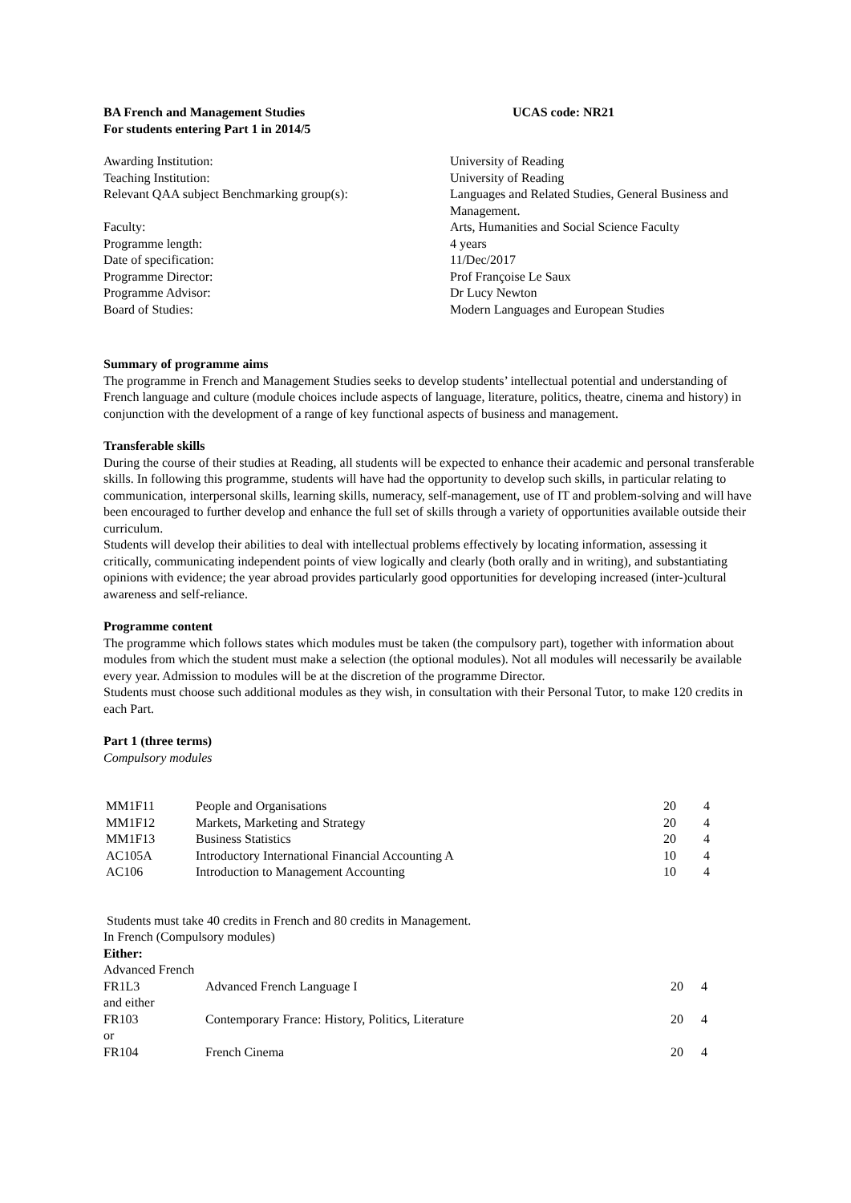BA French and Management Studies UCAS code: NR21
For students entering Part 1 in 2014/5
| Awarding Institution: | University of Reading |
| Teaching Institution: | University of Reading |
| Relevant QAA subject Benchmarking group(s): | Languages and Related Studies, General Business and Management. |
| Faculty: | Arts, Humanities and Social Science Faculty |
| Programme length: | 4 years |
| Date of specification: | 11/Dec/2017 |
| Programme Director: | Prof Françoise Le Saux |
| Programme Advisor: | Dr Lucy Newton |
| Board of Studies: | Modern Languages and European Studies |
Summary of programme aims
The programme in French and Management Studies seeks to develop students’ intellectual potential and understanding of French language and culture (module choices include aspects of language, literature, politics, theatre, cinema and history) in conjunction with the development of a range of key functional aspects of business and management.
Transferable skills
During the course of their studies at Reading, all students will be expected to enhance their academic and personal transferable skills. In following this programme, students will have had the opportunity to develop such skills, in particular relating to communication, interpersonal skills, learning skills, numeracy, self-management, use of IT and problem-solving and will have been encouraged to further develop and enhance the full set of skills through a variety of opportunities available outside their curriculum.
Students will develop their abilities to deal with intellectual problems effectively by locating information, assessing it critically, communicating independent points of view logically and clearly (both orally and in writing), and substantiating opinions with evidence; the year abroad provides particularly good opportunities for developing increased (inter-)cultural awareness and self-reliance.
Programme content
The programme which follows states which modules must be taken (the compulsory part), together with information about modules from which the student must make a selection (the optional modules). Not all modules will necessarily be available every year. Admission to modules will be at the discretion of the programme Director.
Students must choose such additional modules as they wish, in consultation with their Personal Tutor, to make 120 credits in each Part.
Part 1 (three terms)
Compulsory modules
| MM1F11 | People and Organisations | 20 | 4 |
| MM1F12 | Markets, Marketing and Strategy | 20 | 4 |
| MM1F13 | Business Statistics | 20 | 4 |
| AC105A | Introductory International Financial Accounting A | 10 | 4 |
| AC106 | Introduction to Management Accounting | 10 | 4 |
Students must take 40 credits in French and 80 credits in Management.
In French (Compulsory modules)
Either:
Advanced French
| FR1L3 | Advanced French Language I | 20 | 4 |
| and either | | | |
| FR103 | Contemporary France: History, Politics, Literature | 20 | 4 |
| or | | | |
| FR104 | French Cinema | 20 | 4 |